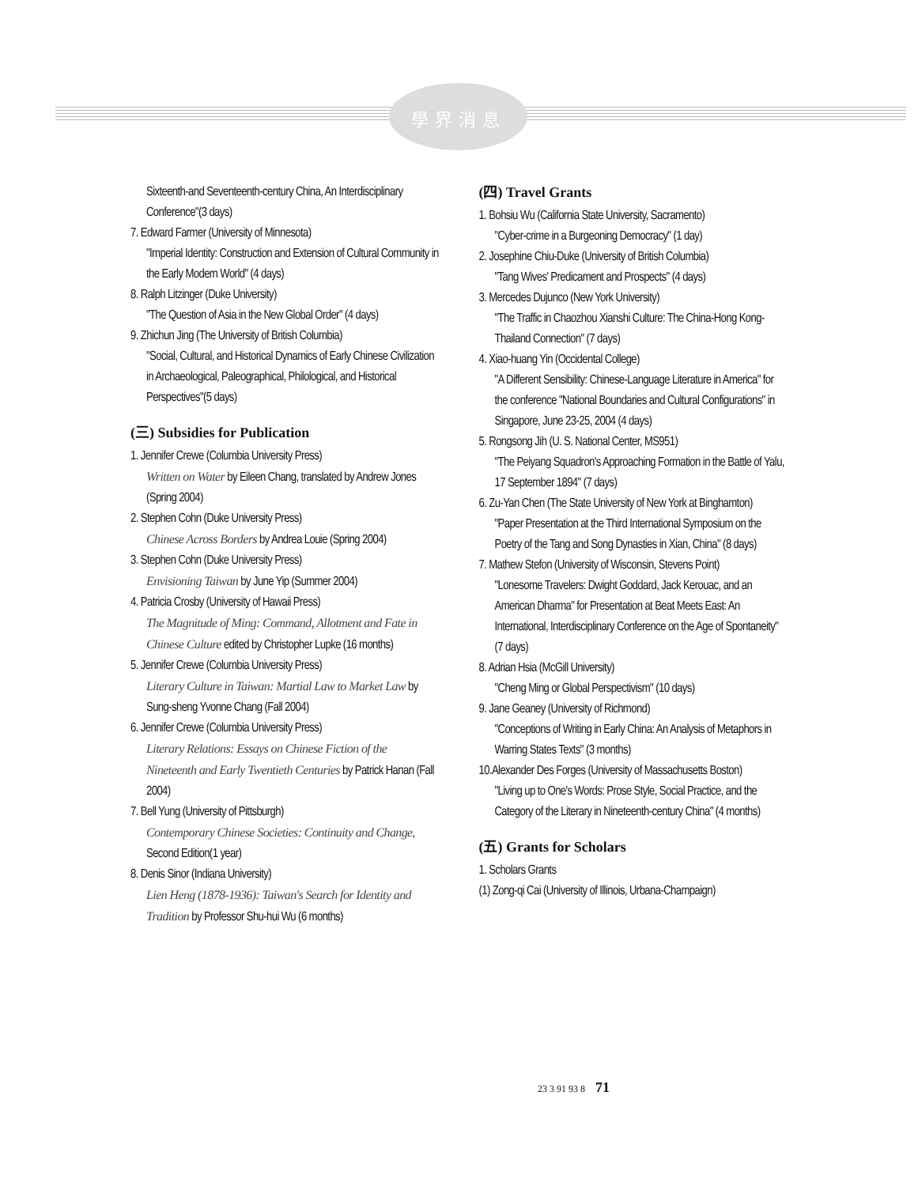學界消息
Sixteenth-and Seventeenth-century China, An Interdisciplinary Conference"(3 days)
7. Edward Farmer (University of Minnesota)
"Imperial Identity: Construction and Extension of Cultural Community in the Early Modern World" (4 days)
8. Ralph Litzinger (Duke University)
"The Question of Asia in the New Global Order" (4 days)
9. Zhichun Jing (The University of British Columbia)
"Social, Cultural, and Historical Dynamics of Early Chinese Civilization in Archaeological, Paleographical, Philological, and Historical Perspectives"(5 days)
(三) Subsidies for Publication
1. Jennifer Crewe (Columbia University Press)
Written on Water by Eileen Chang, translated by Andrew Jones (Spring 2004)
2. Stephen Cohn (Duke University Press)
Chinese Across Borders by Andrea Louie (Spring 2004)
3. Stephen Cohn (Duke University Press)
Envisioning Taiwan by June Yip (Summer 2004)
4. Patricia Crosby (University of Hawaii Press)
The Magnitude of Ming: Command, Allotment and Fate in Chinese Culture edited by Christopher Lupke (16 months)
5. Jennifer Crewe (Columbia University Press)
Literary Culture in Taiwan: Martial Law to Market Law by Sung-sheng Yvonne Chang (Fall 2004)
6. Jennifer Crewe (Columbia University Press)
Literary Relations: Essays on Chinese Fiction of the Nineteenth and Early Twentieth Centuries by Patrick Hanan (Fall 2004)
7. Bell Yung (University of Pittsburgh)
Contemporary Chinese Societies: Continuity and Change, Second Edition(1 year)
8. Denis Sinor (Indiana University)
Lien Heng (1878-1936): Taiwan's Search for Identity and Tradition by Professor Shu-hui Wu (6 months)
(四) Travel Grants
1. Bohsiu Wu (California State University, Sacramento)
"Cyber-crime in a Burgeoning Democracy" (1 day)
2. Josephine Chiu-Duke (University of British Columbia)
"Tang Wives' Predicament and Prospects" (4 days)
3. Mercedes Dujunco (New York University)
"The Traffic in Chaozhou Xianshi Culture: The China-Hong Kong-Thailand Connection" (7 days)
4. Xiao-huang Yin (Occidental College)
"A Different Sensibility: Chinese-Language Literature in America" for the conference "National Boundaries and Cultural Configurations" in Singapore, June 23-25, 2004 (4 days)
5. Rongsong Jih (U. S. National Center, MS951)
"The Peiyang Squadron's Approaching Formation in the Battle of Yalu, 17 September 1894" (7 days)
6. Zu-Yan Chen (The State University of New York at Binghamton)
"Paper Presentation at the Third International Symposium on the Poetry of the Tang and Song Dynasties in Xian, China" (8 days)
7. Mathew Stefon (University of Wisconsin, Stevens Point)
"Lonesome Travelers: Dwight Goddard, Jack Kerouac, and an American Dharma" for Presentation at Beat Meets East: An International, Interdisciplinary Conference on the Age of Spontaneity" (7 days)
8. Adrian Hsia (McGill University)
"Cheng Ming or Global Perspectivism" (10 days)
9. Jane Geaney (University of Richmond)
"Conceptions of Writing in Early China: An Analysis of Metaphors in Warring States Texts" (3 months)
10.Alexander Des Forges (University of Massachusetts Boston)
"Living up to One's Words: Prose Style, Social Practice, and the Category of the Literary in Nineteenth-century China" (4 months)
(五) Grants for Scholars
1. Scholars Grants
(1) Zong-qi Cai (University of Illinois, Urbana-Champaign)
23 3 91 93 8 71